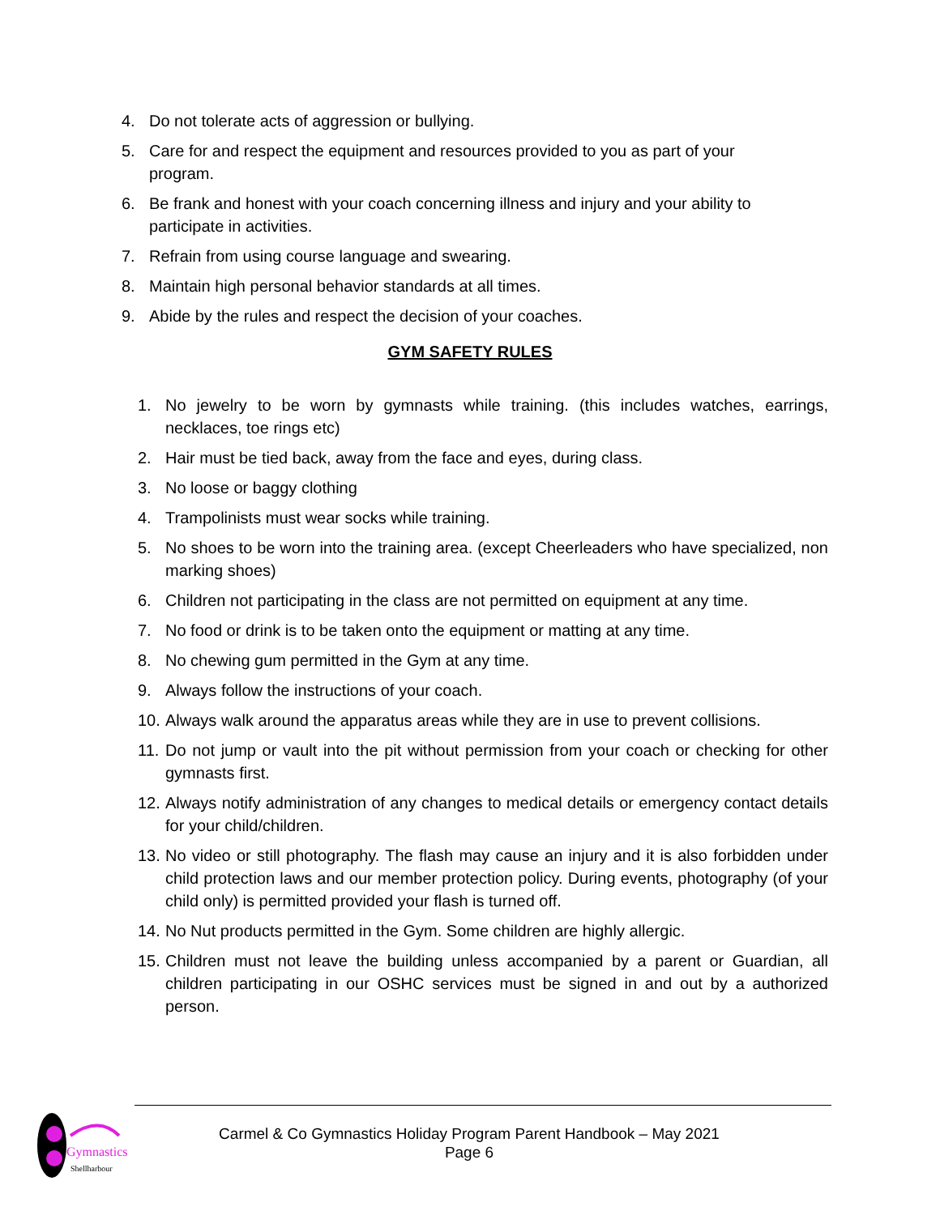4. Do not tolerate acts of aggression or bullying.
5. Care for and respect the equipment and resources provided to you as part of your program.
6. Be frank and honest with your coach concerning illness and injury and your ability to participate in activities.
7. Refrain from using course language and swearing.
8. Maintain high personal behavior standards at all times.
9. Abide by the rules and respect the decision of your coaches.
GYM SAFETY RULES
1. No jewelry to be worn by gymnasts while training. (this includes watches, earrings, necklaces, toe rings etc)
2. Hair must be tied back, away from the face and eyes, during class.
3. No loose or baggy clothing
4. Trampolinists must wear socks while training.
5. No shoes to be worn into the training area. (except Cheerleaders who have specialized, non marking shoes)
6. Children not participating in the class are not permitted on equipment at any time.
7. No food or drink is to be taken onto the equipment or matting at any time.
8. No chewing gum permitted in the Gym at any time.
9. Always follow the instructions of your coach.
10. Always walk around the apparatus areas while they are in use to prevent collisions.
11. Do not jump or vault into the pit without permission from your coach or checking for other gymnasts first.
12. Always notify administration of any changes to medical details or emergency contact details for your child/children.
13. No video or still photography. The flash may cause an injury and it is also forbidden under child protection laws and our member protection policy. During events, photography (of your child only) is permitted provided your flash is turned off.
14. No Nut products permitted in the Gym. Some children are highly allergic.
15. Children must not leave the building unless accompanied by a parent or Guardian, all children participating in our OSHC services must be signed in and out by a authorized person.
Gymnastics
Shellharbour
Carmel & Co Gymnastics Holiday Program Parent Handbook – May 2021
Page 6